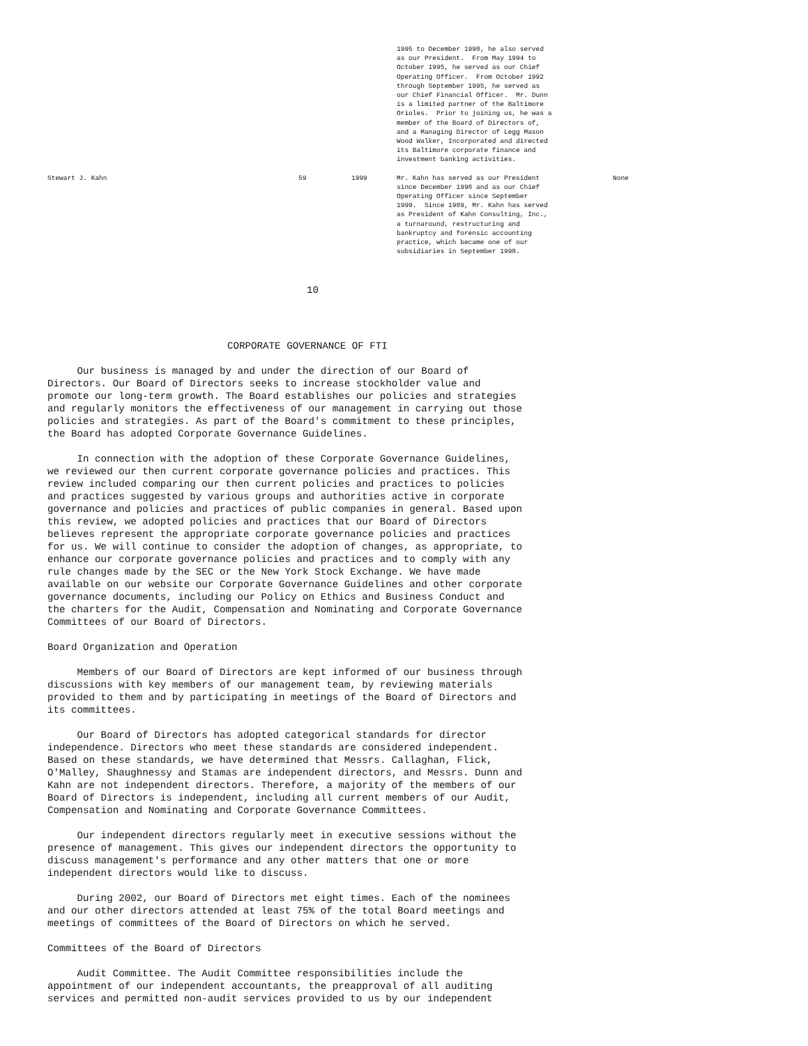| | | | 1995 to December 1998, he also served as our President. From May 1994 to October 1995, he served as our Chief Operating Officer. From October 1992 through September 1995, he served as our Chief Financial Officer. Mr. Dunn is a limited partner of the Baltimore Orioles. Prior to joining us, he was a member of the Board of Directors of, and a Managing Director of Legg Mason Wood Walker, Incorporated and directed its Baltimore corporate finance and investment banking activities. | |
| Stewart J. Kahn | 59 | 1999 | Mr. Kahn has served as our President since December 1998 and as our Chief Operating Officer since September 1999. Since 1989, Mr. Kahn has served as President of Kahn Consulting, Inc., a turnaround, restructuring and bankruptcy and forensic accounting practice, which became one of our subsidiaries in September 1998. | None |
10
CORPORATE GOVERNANCE OF FTI
Our business is managed by and under the direction of our Board of Directors. Our Board of Directors seeks to increase stockholder value and promote our long-term growth. The Board establishes our policies and strategies and regularly monitors the effectiveness of our management in carrying out those policies and strategies. As part of the Board's commitment to these principles, the Board has adopted Corporate Governance Guidelines.
In connection with the adoption of these Corporate Governance Guidelines, we reviewed our then current corporate governance policies and practices. This review included comparing our then current policies and practices to policies and practices suggested by various groups and authorities active in corporate governance and policies and practices of public companies in general. Based upon this review, we adopted policies and practices that our Board of Directors believes represent the appropriate corporate governance policies and practices for us. We will continue to consider the adoption of changes, as appropriate, to enhance our corporate governance policies and practices and to comply with any rule changes made by the SEC or the New York Stock Exchange. We have made available on our website our Corporate Governance Guidelines and other corporate governance documents, including our Policy on Ethics and Business Conduct and the charters for the Audit, Compensation and Nominating and Corporate Governance Committees of our Board of Directors.
Board Organization and Operation
Members of our Board of Directors are kept informed of our business through discussions with key members of our management team, by reviewing materials provided to them and by participating in meetings of the Board of Directors and its committees.
Our Board of Directors has adopted categorical standards for director independence. Directors who meet these standards are considered independent. Based on these standards, we have determined that Messrs. Callaghan, Flick, O'Malley, Shaughnessy and Stamas are independent directors, and Messrs. Dunn and Kahn are not independent directors. Therefore, a majority of the members of our Board of Directors is independent, including all current members of our Audit, Compensation and Nominating and Corporate Governance Committees.
Our independent directors regularly meet in executive sessions without the presence of management. This gives our independent directors the opportunity to discuss management's performance and any other matters that one or more independent directors would like to discuss.
During 2002, our Board of Directors met eight times. Each of the nominees and our other directors attended at least 75% of the total Board meetings and meetings of committees of the Board of Directors on which he served.
Committees of the Board of Directors
Audit Committee. The Audit Committee responsibilities include the appointment of our independent accountants, the preapproval of all auditing services and permitted non-audit services provided to us by our independent